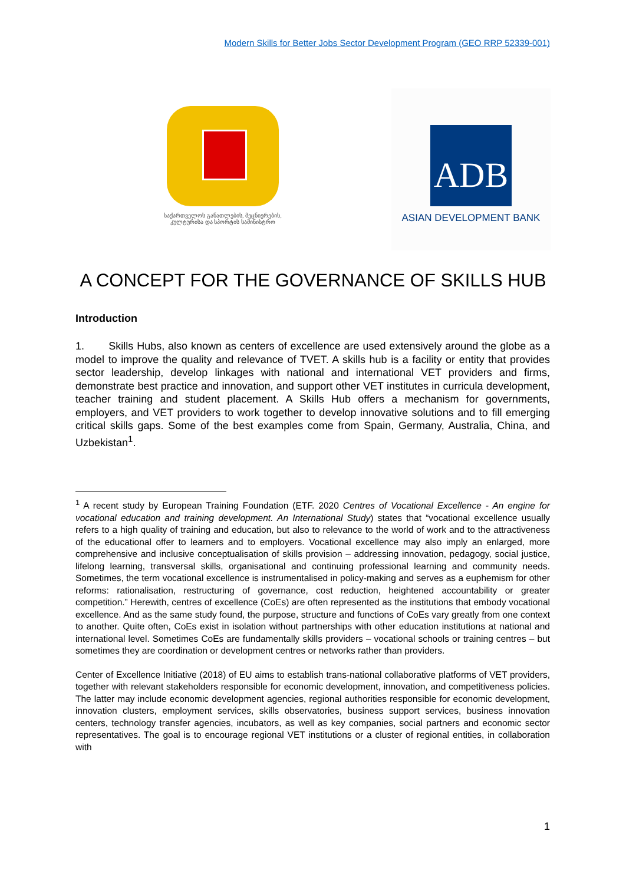Modern Skills for Better Jobs Sector Development Program (GEO RRP 52339-001)
საქართველოს განათლების, მეცნიერების, კულტურისა და სპორტის სამინისტრო
ADB
ASIAN DEVELOPMENT BANK
A CONCEPT FOR THE GOVERNANCE OF SKILLS HUB
Introduction
1. Skills Hubs, also known as centers of excellence are used extensively around the globe as a model to improve the quality and relevance of TVET. A skills hub is a facility or entity that provides sector leadership, develop linkages with national and international VET providers and firms, demonstrate best practice and innovation, and support other VET institutes in curricula development, teacher training and student placement. A Skills Hub offers a mechanism for governments, employers, and VET providers to work together to develop innovative solutions and to fill emerging critical skills gaps. Some of the best examples come from Spain, Germany, Australia, China, and Uzbekistan<sup>1</sup>.
<sup>1</sup> A recent study by European Training Foundation (ETF. 2020 Centres of Vocational Excellence - An engine for vocational education and training development. An International Study) states that “vocational excellence usually refers to a high quality of training and education, but also to relevance to the world of work and to the attractiveness of the educational offer to learners and to employers. Vocational excellence may also imply an enlarged, more comprehensive and inclusive conceptualisation of skills provision – addressing innovation, pedagogy, social justice, lifelong learning, transversal skills, organisational and continuing professional learning and community needs. Sometimes, the term vocational excellence is instrumentalised in policy-making and serves as a euphemism for other reforms: rationalisation, restructuring of governance, cost reduction, heightened accountability or greater competition.” Herewith, centres of excellence (CoEs) are often represented as the institutions that embody vocational excellence. And as the same study found, the purpose, structure and functions of CoEs vary greatly from one context to another. Quite often, CoEs exist in isolation without partnerships with other education institutions at national and international level. Sometimes CoEs are fundamentally skills providers – vocational schools or training centres – but sometimes they are coordination or development centres or networks rather than providers.
Center of Excellence Initiative (2018) of EU aims to establish trans-national collaborative platforms of VET providers, together with relevant stakeholders responsible for economic development, innovation, and competitiveness policies. The latter may include economic development agencies, regional authorities responsible for economic development, innovation clusters, employment services, skills observatories, business support services, business innovation centers, technology transfer agencies, incubators, as well as key companies, social partners and economic sector representatives. The goal is to encourage regional VET institutions or a cluster of regional entities, in collaboration with
1